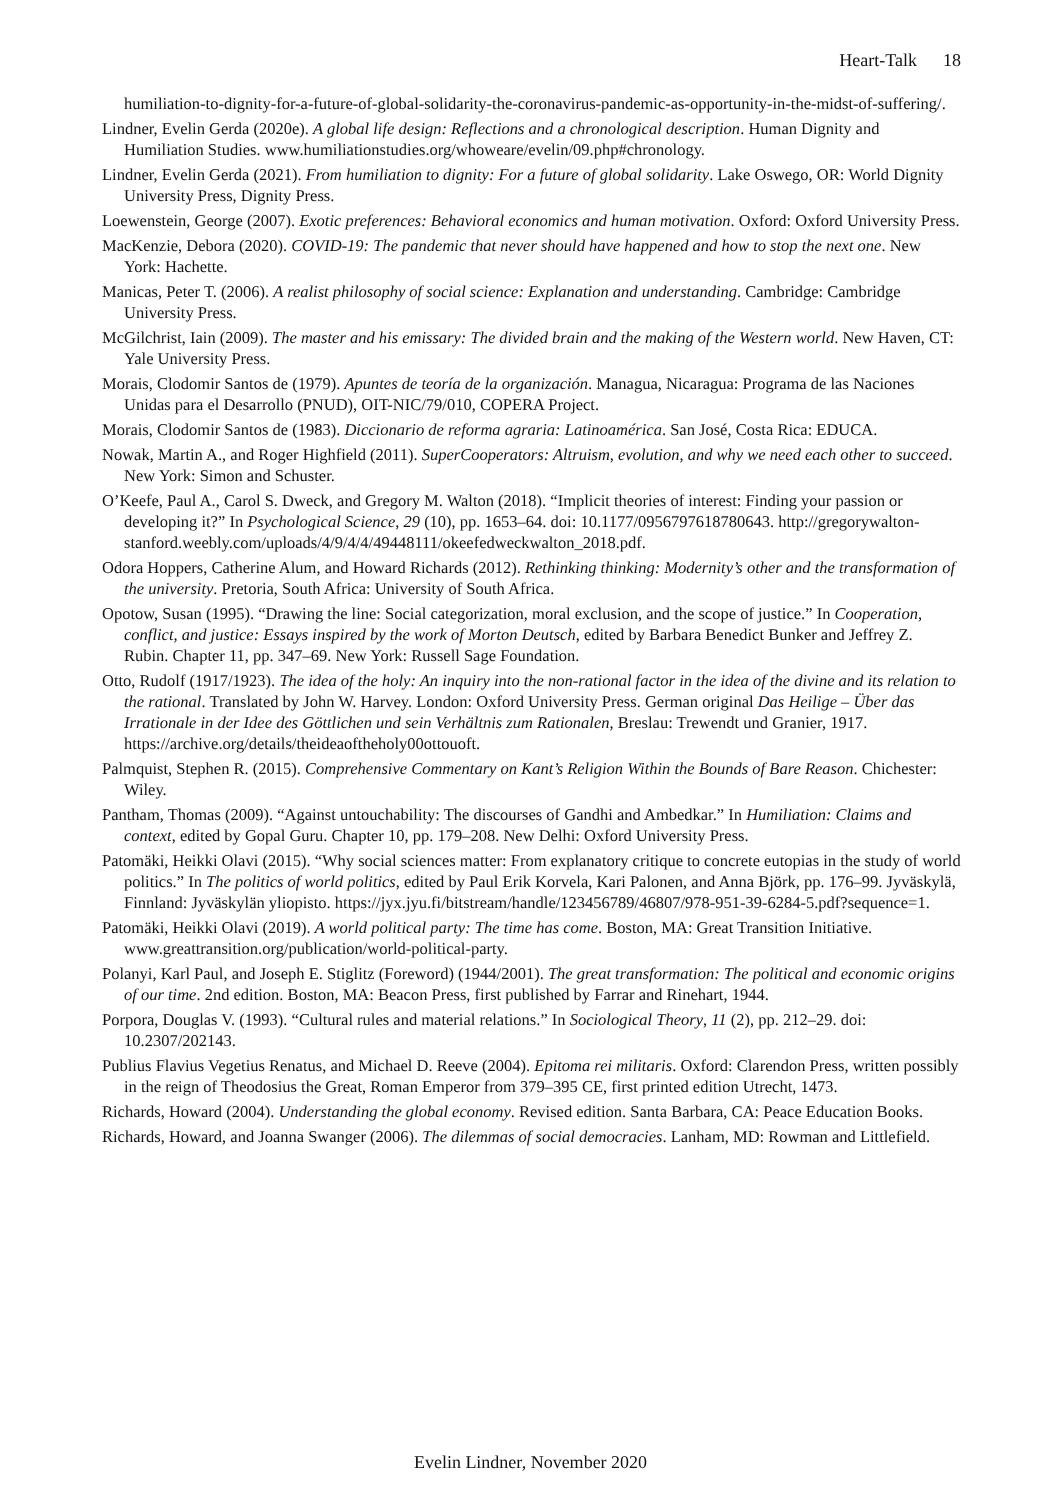Heart-Talk 18
humiliation-to-dignity-for-a-future-of-global-solidarity-the-coronavirus-pandemic-as-opportunity-in-the-midst-of-suffering/.
Lindner, Evelin Gerda (2020e). A global life design: Reflections and a chronological description. Human Dignity and Humiliation Studies. www.humiliationstudies.org/whoweare/evelin/09.php#chronology.
Lindner, Evelin Gerda (2021). From humiliation to dignity: For a future of global solidarity. Lake Oswego, OR: World Dignity University Press, Dignity Press.
Loewenstein, George (2007). Exotic preferences: Behavioral economics and human motivation. Oxford: Oxford University Press.
MacKenzie, Debora (2020). COVID-19: The pandemic that never should have happened and how to stop the next one. New York: Hachette.
Manicas, Peter T. (2006). A realist philosophy of social science: Explanation and understanding. Cambridge: Cambridge University Press.
McGilchrist, Iain (2009). The master and his emissary: The divided brain and the making of the Western world. New Haven, CT: Yale University Press.
Morais, Clodomir Santos de (1979). Apuntes de teoría de la organización. Managua, Nicaragua: Programa de las Naciones Unidas para el Desarrollo (PNUD), OIT-NIC/79/010, COPERA Project.
Morais, Clodomir Santos de (1983). Diccionario de reforma agraria: Latinoamérica. San José, Costa Rica: EDUCA.
Nowak, Martin A., and Roger Highfield (2011). SuperCooperators: Altruism, evolution, and why we need each other to succeed. New York: Simon and Schuster.
O’Keefe, Paul A., Carol S. Dweck, and Gregory M. Walton (2018). “Implicit theories of interest: Finding your passion or developing it?” In Psychological Science, 29 (10), pp. 1653–64. doi: 10.1177/0956797618780643. http://gregorywalton-stanford.weebly.com/uploads/4/9/4/4/49448111/okeefedweckwalton_2018.pdf.
Odora Hoppers, Catherine Alum, and Howard Richards (2012). Rethinking thinking: Modernity’s other and the transformation of the university. Pretoria, South Africa: University of South Africa.
Opotow, Susan (1995). “Drawing the line: Social categorization, moral exclusion, and the scope of justice.” In Cooperation, conflict, and justice: Essays inspired by the work of Morton Deutsch, edited by Barbara Benedict Bunker and Jeffrey Z. Rubin. Chapter 11, pp. 347–69. New York: Russell Sage Foundation.
Otto, Rudolf (1917/1923). The idea of the holy: An inquiry into the non-rational factor in the idea of the divine and its relation to the rational. Translated by John W. Harvey. London: Oxford University Press. German original Das Heilige – Über das Irrationale in der Idee des Göttlichen und sein Verhältnis zum Rationalen, Breslau: Trewendt und Granier, 1917. https://archive.org/details/theideaoftheholy00ottouoft.
Palmquist, Stephen R. (2015). Comprehensive Commentary on Kant’s Religion Within the Bounds of Bare Reason. Chichester: Wiley.
Pantham, Thomas (2009). “Against untouchability: The discourses of Gandhi and Ambedkar.” In Humiliation: Claims and context, edited by Gopal Guru. Chapter 10, pp. 179–208. New Delhi: Oxford University Press.
Patomäki, Heikki Olavi (2015). “Why social sciences matter: From explanatory critique to concrete eutopias in the study of world politics.” In The politics of world politics, edited by Paul Erik Korvela, Kari Palonen, and Anna Björk, pp. 176–99. Jyväskylä, Finnland: Jyväskylän yliopisto. https://jyx.jyu.fi/bitstream/handle/123456789/46807/978-951-39-6284-5.pdf?sequence=1.
Patomäki, Heikki Olavi (2019). A world political party: The time has come. Boston, MA: Great Transition Initiative. www.greattransition.org/publication/world-political-party.
Polanyi, Karl Paul, and Joseph E. Stiglitz (Foreword) (1944/2001). The great transformation: The political and economic origins of our time. 2nd edition. Boston, MA: Beacon Press, first published by Farrar and Rinehart, 1944.
Porpora, Douglas V. (1993). “Cultural rules and material relations.” In Sociological Theory, 11 (2), pp. 212–29. doi: 10.2307/202143.
Publius Flavius Vegetius Renatus, and Michael D. Reeve (2004). Epitoma rei militaris. Oxford: Clarendon Press, written possibly in the reign of Theodosius the Great, Roman Emperor from 379–395 CE, first printed edition Utrecht, 1473.
Richards, Howard (2004). Understanding the global economy. Revised edition. Santa Barbara, CA: Peace Education Books.
Richards, Howard, and Joanna Swanger (2006). The dilemmas of social democracies. Lanham, MD: Rowman and Littlefield.
Evelin Lindner, November 2020